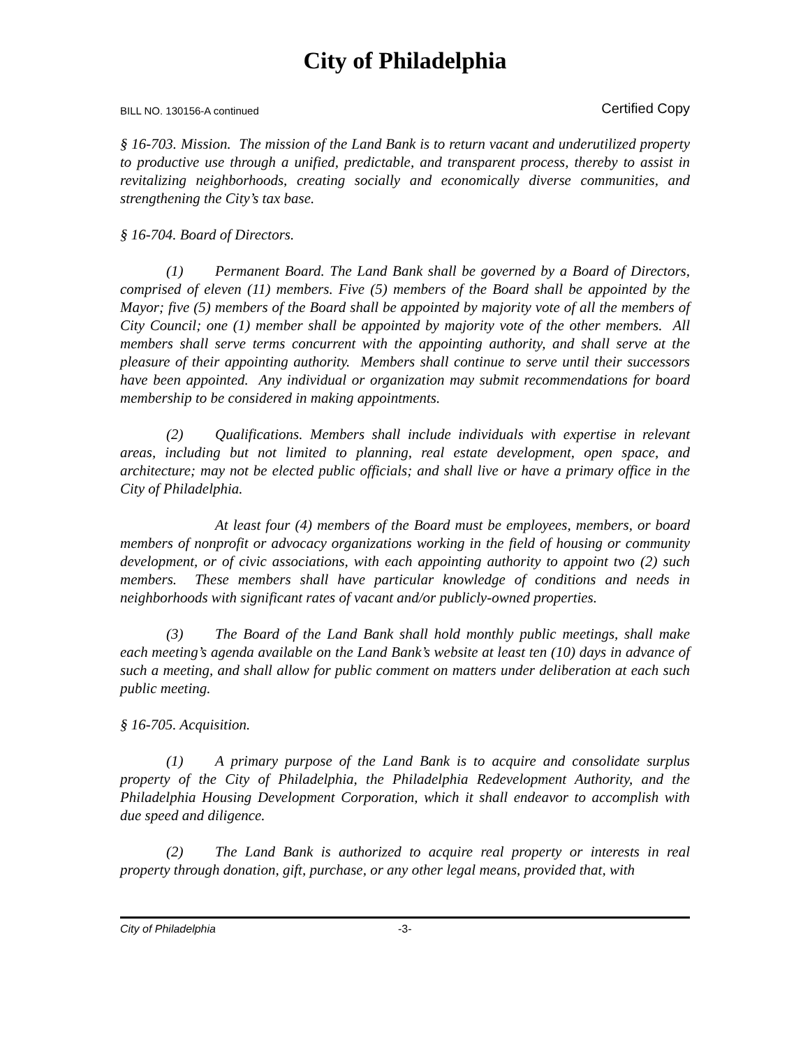City of Philadelphia
BILL NO. 130156-A continued Certified Copy
§ 16-703. Mission. The mission of the Land Bank is to return vacant and underutilized property to productive use through a unified, predictable, and transparent process, thereby to assist in revitalizing neighborhoods, creating socially and economically diverse communities, and strengthening the City’s tax base.
§ 16-704. Board of Directors.
(1) Permanent Board. The Land Bank shall be governed by a Board of Directors, comprised of eleven (11) members. Five (5) members of the Board shall be appointed by the Mayor; five (5) members of the Board shall be appointed by majority vote of all the members of City Council; one (1) member shall be appointed by majority vote of the other members. All members shall serve terms concurrent with the appointing authority, and shall serve at the pleasure of their appointing authority. Members shall continue to serve until their successors have been appointed. Any individual or organization may submit recommendations for board membership to be considered in making appointments.
(2) Qualifications. Members shall include individuals with expertise in relevant areas, including but not limited to planning, real estate development, open space, and architecture; may not be elected public officials; and shall live or have a primary office in the City of Philadelphia.
At least four (4) members of the Board must be employees, members, or board members of nonprofit or advocacy organizations working in the field of housing or community development, or of civic associations, with each appointing authority to appoint two (2) such members. These members shall have particular knowledge of conditions and needs in neighborhoods with significant rates of vacant and/or publicly-owned properties.
(3) The Board of the Land Bank shall hold monthly public meetings, shall make each meeting’s agenda available on the Land Bank’s website at least ten (10) days in advance of such a meeting, and shall allow for public comment on matters under deliberation at each such public meeting.
§ 16-705. Acquisition.
(1) A primary purpose of the Land Bank is to acquire and consolidate surplus property of the City of Philadelphia, the Philadelphia Redevelopment Authority, and the Philadelphia Housing Development Corporation, which it shall endeavor to accomplish with due speed and diligence.
(2) The Land Bank is authorized to acquire real property or interests in real property through donation, gift, purchase, or any other legal means, provided that, with
City of Philadelphia -3-